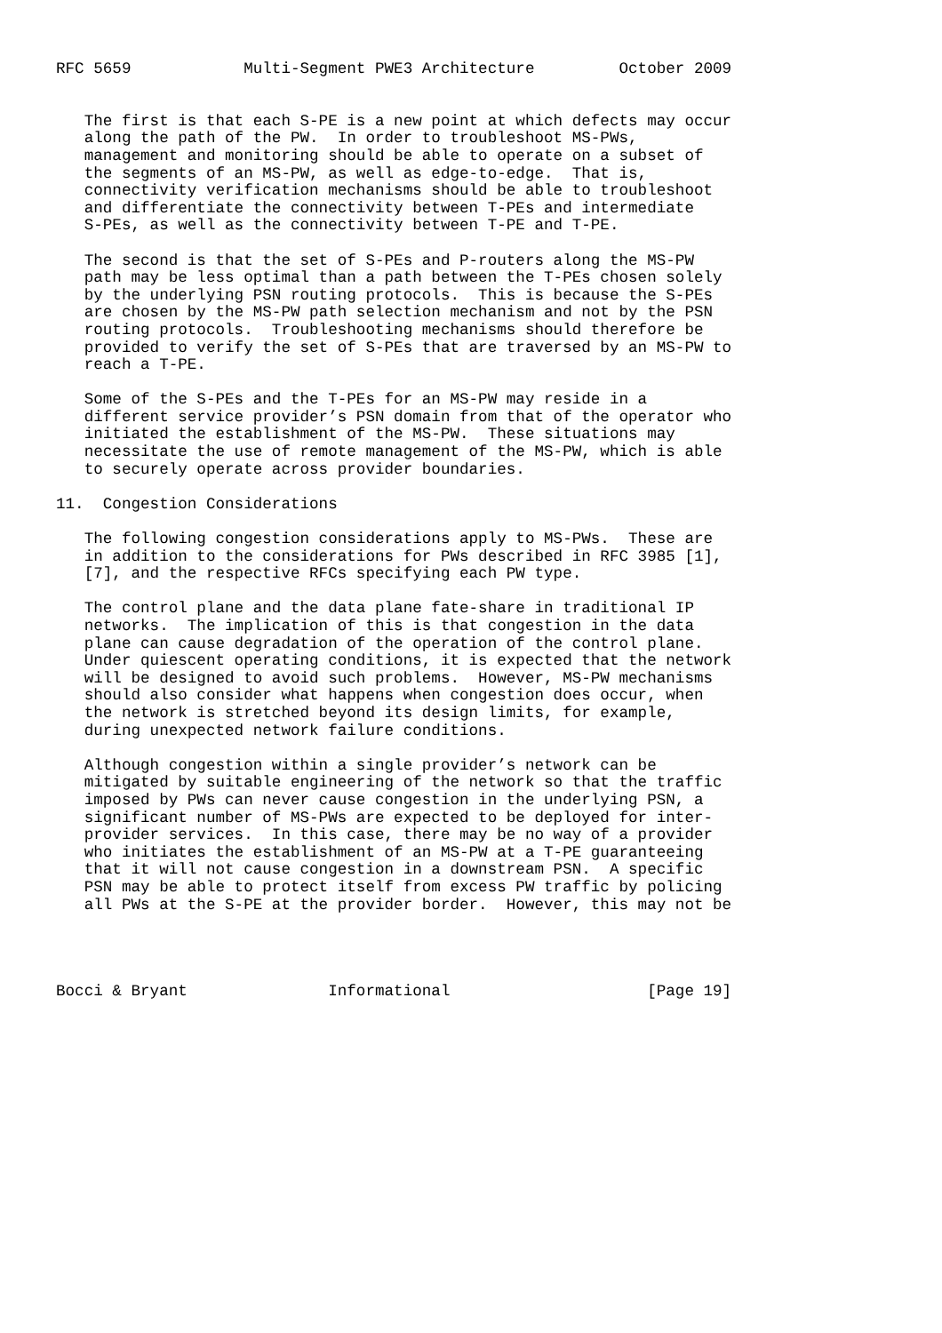RFC 5659            Multi-Segment PWE3 Architecture         October 2009


   The first is that each S-PE is a new point at which defects may occur
   along the path of the PW.  In order to troubleshoot MS-PWs,
   management and monitoring should be able to operate on a subset of
   the segments of an MS-PW, as well as edge-to-edge.  That is,
   connectivity verification mechanisms should be able to troubleshoot
   and differentiate the connectivity between T-PEs and intermediate
   S-PEs, as well as the connectivity between T-PE and T-PE.

   The second is that the set of S-PEs and P-routers along the MS-PW
   path may be less optimal than a path between the T-PEs chosen solely
   by the underlying PSN routing protocols.  This is because the S-PEs
   are chosen by the MS-PW path selection mechanism and not by the PSN
   routing protocols.  Troubleshooting mechanisms should therefore be
   provided to verify the set of S-PEs that are traversed by an MS-PW to
   reach a T-PE.

   Some of the S-PEs and the T-PEs for an MS-PW may reside in a
   different service provider’s PSN domain from that of the operator who
   initiated the establishment of the MS-PW.  These situations may
   necessitate the use of remote management of the MS-PW, which is able
   to securely operate across provider boundaries.

11.  Congestion Considerations

   The following congestion considerations apply to MS-PWs.  These are
   in addition to the considerations for PWs described in RFC 3985 [1],
   [7], and the respective RFCs specifying each PW type.

   The control plane and the data plane fate-share in traditional IP
   networks.  The implication of this is that congestion in the data
   plane can cause degradation of the operation of the control plane.
   Under quiescent operating conditions, it is expected that the network
   will be designed to avoid such problems.  However, MS-PW mechanisms
   should also consider what happens when congestion does occur, when
   the network is stretched beyond its design limits, for example,
   during unexpected network failure conditions.

   Although congestion within a single provider’s network can be
   mitigated by suitable engineering of the network so that the traffic
   imposed by PWs can never cause congestion in the underlying PSN, a
   significant number of MS-PWs are expected to be deployed for inter-
   provider services.  In this case, there may be no way of a provider
   who initiates the establishment of an MS-PW at a T-PE guaranteeing
   that it will not cause congestion in a downstream PSN.  A specific
   PSN may be able to protect itself from excess PW traffic by policing
   all PWs at the S-PE at the provider border.  However, this may not be




Bocci & Bryant               Informational                     [Page 19]